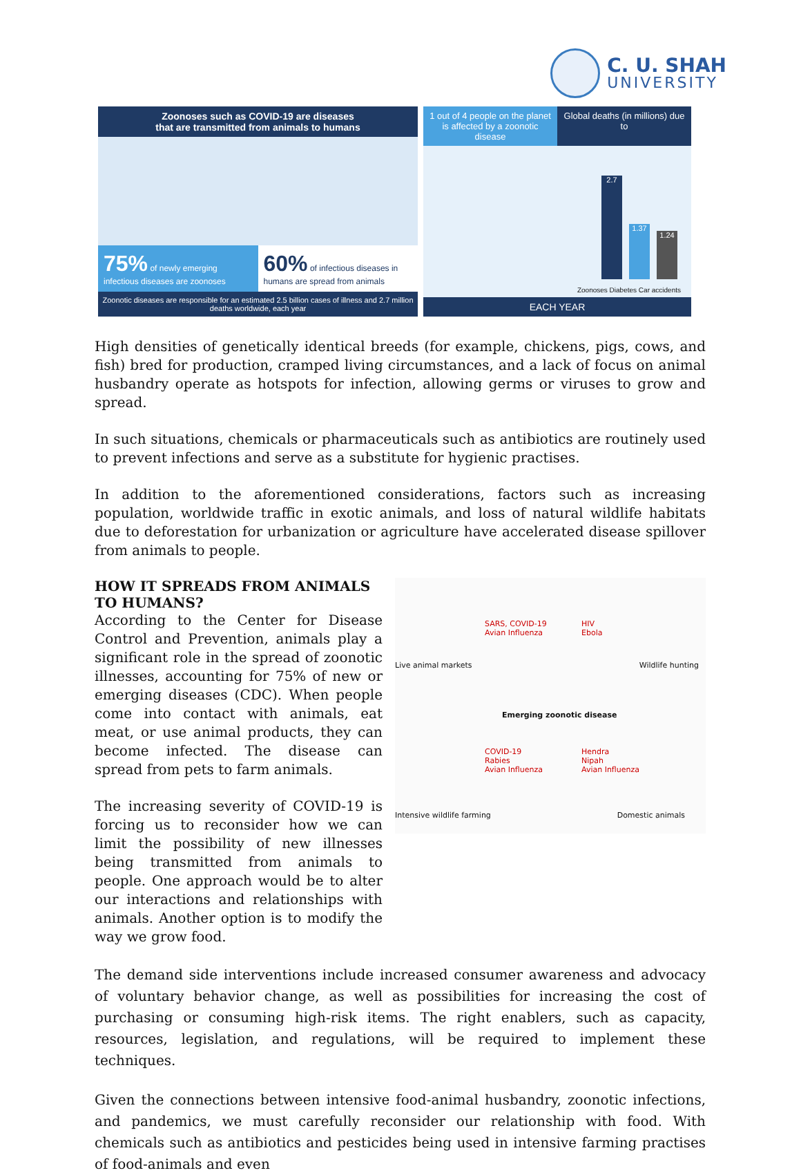C. U. SHAH
UNIVERSITY
Zoonoses such as COVID-19 are diseases
that are transmitted from animals to humans
75% of newly emerging infectious diseases are zoonoses
60% of infectious diseases in humans are spread from animals
Zoonotic diseases are responsible for an estimated 2.5 billion cases of illness and 2.7 million deaths worldwide, each year
1 out of 4 people on the planet is affected by a zoonotic disease
Global deaths (in millions) due to
2.7
1.37
1.24
Zoonoses Diabetes Car accidents
EACH YEAR
High densities of genetically identical breeds (for example, chickens, pigs, cows, and fish) bred for production, cramped living circumstances, and a lack of focus on animal husbandry operate as hotspots for infection, allowing germs or viruses to grow and spread.
In such situations, chemicals or pharmaceuticals such as antibiotics are routinely used to prevent infections and serve as a substitute for hygienic practises.
In addition to the aforementioned considerations, factors such as increasing population, worldwide traffic in exotic animals, and loss of natural wildlife habitats due to deforestation for urbanization or agriculture have accelerated disease spillover from animals to people.
HOW IT SPREADS FROM ANIMALS TO HUMANS?
According to the Center for Disease Control and Prevention, animals play a significant role in the spread of zoonotic illnesses, accounting for 75% of new or emerging diseases (CDC). When people come into contact with animals, eat meat, or use animal products, they can become infected. The disease can spread from pets to farm animals.
The increasing severity of COVID-19 is forcing us to reconsider how we can limit the possibility of new illnesses being transmitted from animals to people. One approach would be to alter our interactions and relationships with animals. Another option is to modify the way we grow food.
SARS, COVID-19
Avian Influenza
HIV
Ebola
Live animal markets Wildlife hunting
Emerging zoonotic disease
COVID-19
Rabies
Avian Influenza
Hendra
Nipah
Avian Influenza
Intensive wildlife farming Domestic animals
The demand side interventions include increased consumer awareness and advocacy of voluntary behavior change, as well as possibilities for increasing the cost of purchasing or consuming high-risk items. The right enablers, such as capacity, resources, legislation, and regulations, will be required to implement these techniques.
Given the connections between intensive food-animal husbandry, zoonotic infections, and pandemics, we must carefully reconsider our relationship with food. With chemicals such as antibiotics and pesticides being used in intensive farming practises of food-animals and even